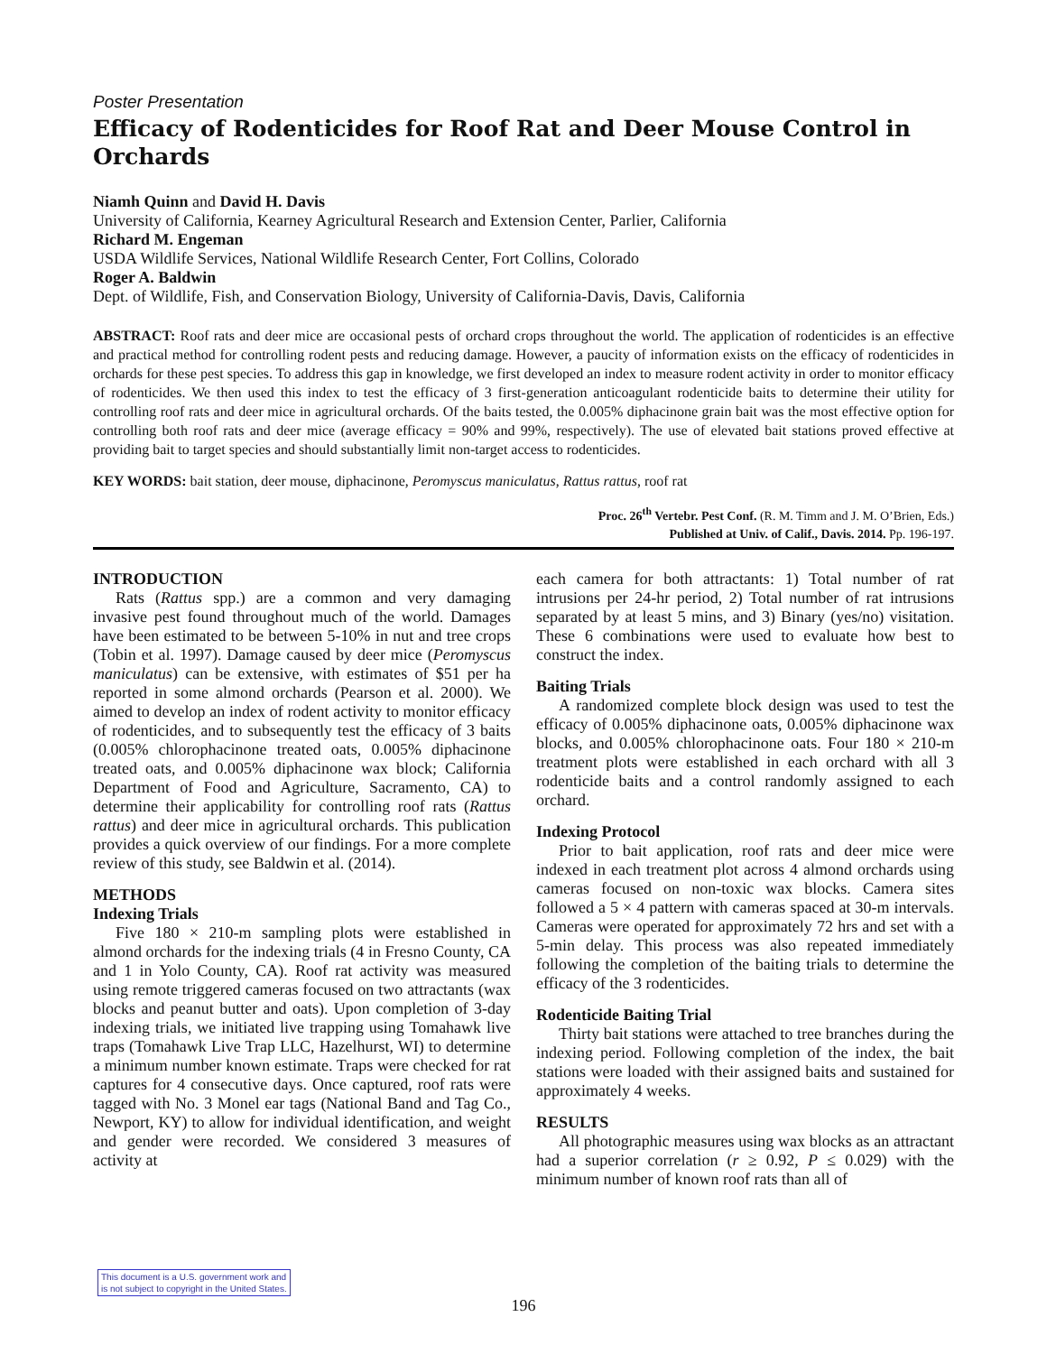Poster Presentation
Efficacy of Rodenticides for Roof Rat and Deer Mouse Control in Orchards
Niamh Quinn and David H. Davis
University of California, Kearney Agricultural Research and Extension Center, Parlier, California
Richard M. Engeman
USDA Wildlife Services, National Wildlife Research Center, Fort Collins, Colorado
Roger A. Baldwin
Dept. of Wildlife, Fish, and Conservation Biology, University of California-Davis, Davis, California
ABSTRACT: Roof rats and deer mice are occasional pests of orchard crops throughout the world. The application of rodenticides is an effective and practical method for controlling rodent pests and reducing damage. However, a paucity of information exists on the efficacy of rodenticides in orchards for these pest species. To address this gap in knowledge, we first developed an index to measure rodent activity in order to monitor efficacy of rodenticides. We then used this index to test the efficacy of 3 first-generation anticoagulant rodenticide baits to determine their utility for controlling roof rats and deer mice in agricultural orchards. Of the baits tested, the 0.005% diphacinone grain bait was the most effective option for controlling both roof rats and deer mice (average efficacy = 90% and 99%, respectively). The use of elevated bait stations proved effective at providing bait to target species and should substantially limit non-target access to rodenticides.
KEY WORDS: bait station, deer mouse, diphacinone, Peromyscus maniculatus, Rattus rattus, roof rat
Proc. 26<sup>th</sup> Vertebr. Pest Conf. (R. M. Timm and J. M. O’Brien, Eds.)
Published at Univ. of Calif., Davis. 2014. Pp. 196-197.
INTRODUCTION
Rats (Rattus spp.) are a common and very damaging invasive pest found throughout much of the world. Damages have been estimated to be between 5-10% in nut and tree crops (Tobin et al. 1997). Damage caused by deer mice (Peromyscus maniculatus) can be extensive, with estimates of $51 per ha reported in some almond orchards (Pearson et al. 2000). We aimed to develop an index of rodent activity to monitor efficacy of rodenticides, and to subsequently test the efficacy of 3 baits (0.005% chlorophacinone treated oats, 0.005% diphacinone treated oats, and 0.005% diphacinone wax block; California Department of Food and Agriculture, Sacramento, CA) to determine their applicability for controlling roof rats (Rattus rattus) and deer mice in agricultural orchards. This publication provides a quick overview of our findings. For a more complete review of this study, see Baldwin et al. (2014).
METHODS
Indexing Trials
Five 180 × 210-m sampling plots were established in almond orchards for the indexing trials (4 in Fresno County, CA and 1 in Yolo County, CA). Roof rat activity was measured using remote triggered cameras focused on two attractants (wax blocks and peanut butter and oats). Upon completion of 3-day indexing trials, we initiated live trapping using Tomahawk live traps (Tomahawk Live Trap LLC, Hazelhurst, WI) to determine a minimum number known estimate. Traps were checked for rat captures for 4 consecutive days. Once captured, roof rats were tagged with No. 3 Monel ear tags (National Band and Tag Co., Newport, KY) to allow for individual identification, and weight and gender were recorded. We considered 3 measures of activity at
each camera for both attractants: 1) Total number of rat intrusions per 24-hr period, 2) Total number of rat intrusions separated by at least 5 mins, and 3) Binary (yes/no) visitation. These 6 combinations were used to evaluate how best to construct the index.
Baiting Trials
A randomized complete block design was used to test the efficacy of 0.005% diphacinone oats, 0.005% diphacinone wax blocks, and 0.005% chlorophacinone oats. Four 180 × 210-m treatment plots were established in each orchard with all 3 rodenticide baits and a control randomly assigned to each orchard.
Indexing Protocol
Prior to bait application, roof rats and deer mice were indexed in each treatment plot across 4 almond orchards using cameras focused on non-toxic wax blocks. Camera sites followed a 5 × 4 pattern with cameras spaced at 30-m intervals. Cameras were operated for approximately 72 hrs and set with a 5-min delay. This process was also repeated immediately following the completion of the baiting trials to determine the efficacy of the 3 rodenticides.
Rodenticide Baiting Trial
Thirty bait stations were attached to tree branches during the indexing period. Following completion of the index, the bait stations were loaded with their assigned baits and sustained for approximately 4 weeks.
RESULTS
All photographic measures using wax blocks as an attractant had a superior correlation (r ≥ 0.92, P ≤ 0.029) with the minimum number of known roof rats than all of
This document is a U.S. government work and
is not subject to copyright in the United States.
196